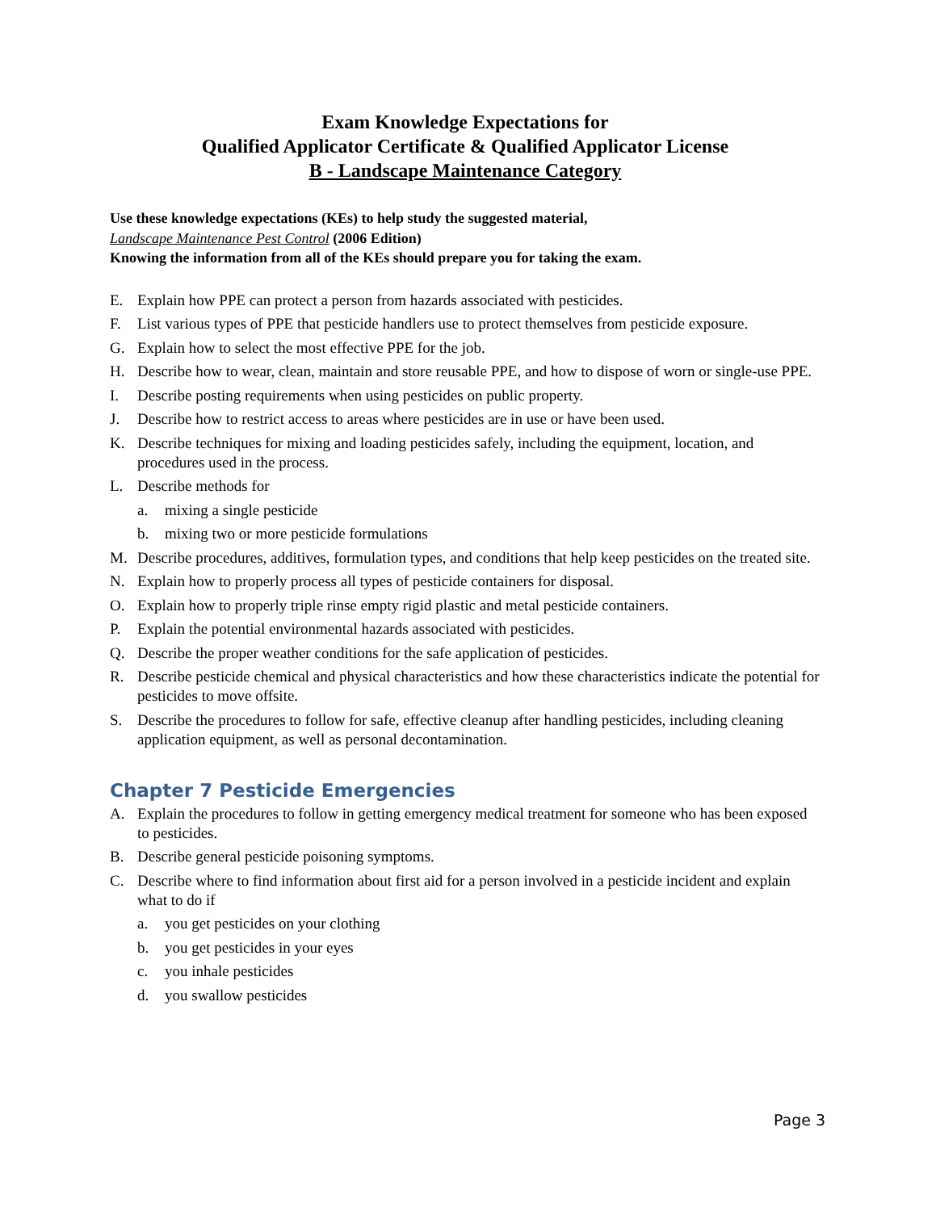Exam Knowledge Expectations for
Qualified Applicator Certificate & Qualified Applicator License
B - Landscape Maintenance Category
Use these knowledge expectations (KEs) to help study the suggested material,
Landscape Maintenance Pest Control (2006 Edition)
Knowing the information from all of the KEs should prepare you for taking the exam.
E. Explain how PPE can protect a person from hazards associated with pesticides.
F. List various types of PPE that pesticide handlers use to protect themselves from pesticide exposure.
G. Explain how to select the most effective PPE for the job.
H. Describe how to wear, clean, maintain and store reusable PPE, and how to dispose of worn or single-use PPE.
I. Describe posting requirements when using pesticides on public property.
J. Describe how to restrict access to areas where pesticides are in use or have been used.
K. Describe techniques for mixing and loading pesticides safely, including the equipment, location, and procedures used in the process.
L. Describe methods for
a. mixing a single pesticide
b. mixing two or more pesticide formulations
M. Describe procedures, additives, formulation types, and conditions that help keep pesticides on the treated site.
N. Explain how to properly process all types of pesticide containers for disposal.
O. Explain how to properly triple rinse empty rigid plastic and metal pesticide containers.
P. Explain the potential environmental hazards associated with pesticides.
Q. Describe the proper weather conditions for the safe application of pesticides.
R. Describe pesticide chemical and physical characteristics and how these characteristics indicate the potential for pesticides to move offsite.
S. Describe the procedures to follow for safe, effective cleanup after handling pesticides, including cleaning application equipment, as well as personal decontamination.
Chapter 7 Pesticide Emergencies
A. Explain the procedures to follow in getting emergency medical treatment for someone who has been exposed to pesticides.
B. Describe general pesticide poisoning symptoms.
C. Describe where to find information about first aid for a person involved in a pesticide incident and explain what to do if
a. you get pesticides on your clothing
b. you get pesticides in your eyes
c. you inhale pesticides
d. you swallow pesticides
Page 3